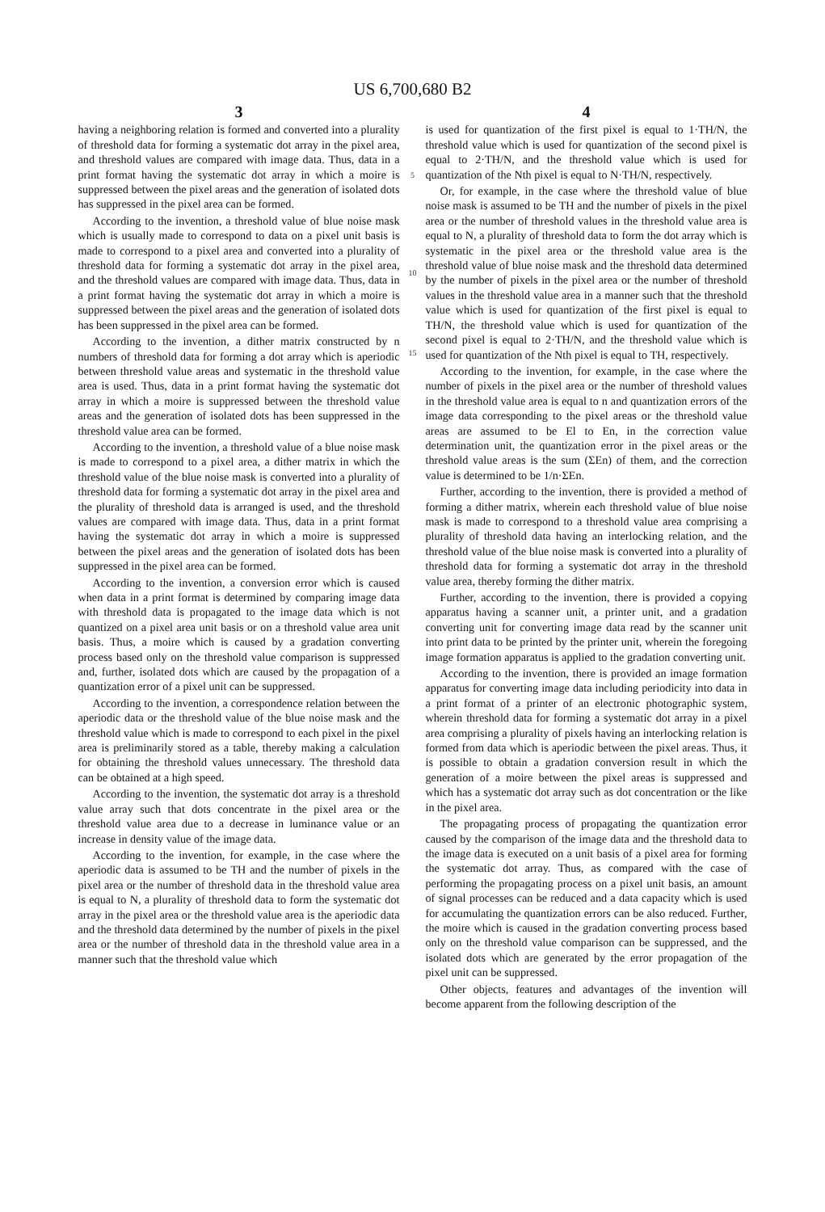US 6,700,680 B2
3
having a neighboring relation is formed and converted into a plurality of threshold data for forming a systematic dot array in the pixel area, and threshold values are compared with image data. Thus, data in a print format having the systematic dot array in which a moire is suppressed between the pixel areas and the generation of isolated dots has suppressed in the pixel area can be formed.
According to the invention, a threshold value of blue noise mask which is usually made to correspond to data on a pixel unit basis is made to correspond to a pixel area and converted into a plurality of threshold data for forming a systematic dot array in the pixel area, and the threshold values are compared with image data. Thus, data in a print format having the systematic dot array in which a moire is suppressed between the pixel areas and the generation of isolated dots has been suppressed in the pixel area can be formed.
According to the invention, a dither matrix constructed by n numbers of threshold data for forming a dot array which is aperiodic between threshold value areas and systematic in the threshold value area is used. Thus, data in a print format having the systematic dot array in which a moire is suppressed between the threshold value areas and the generation of isolated dots has been suppressed in the threshold value area can be formed.
According to the invention, a threshold value of a blue noise mask is made to correspond to a pixel area, a dither matrix in which the threshold value of the blue noise mask is converted into a plurality of threshold data for forming a systematic dot array in the pixel area and the plurality of threshold data is arranged is used, and the threshold values are compared with image data. Thus, data in a print format having the systematic dot array in which a moire is suppressed between the pixel areas and the generation of isolated dots has been suppressed in the pixel area can be formed.
According to the invention, a conversion error which is caused when data in a print format is determined by comparing image data with threshold data is propagated to the image data which is not quantized on a pixel area unit basis or on a threshold value area unit basis. Thus, a moire which is caused by a gradation converting process based only on the threshold value comparison is suppressed and, further, isolated dots which are caused by the propagation of a quantization error of a pixel unit can be suppressed.
According to the invention, a correspondence relation between the aperiodic data or the threshold value of the blue noise mask and the threshold value which is made to correspond to each pixel in the pixel area is preliminarily stored as a table, thereby making a calculation for obtaining the threshold values unnecessary. The threshold data can be obtained at a high speed.
According to the invention, the systematic dot array is a threshold value array such that dots concentrate in the pixel area or the threshold value area due to a decrease in luminance value or an increase in density value of the image data.
According to the invention, for example, in the case where the aperiodic data is assumed to be TH and the number of pixels in the pixel area or the number of threshold data in the threshold value area is equal to N, a plurality of threshold data to form the systematic dot array in the pixel area or the threshold value area is the aperiodic data and the threshold data determined by the number of pixels in the pixel area or the number of threshold data in the threshold value area in a manner such that the threshold value which
5
10
15
4
is used for quantization of the first pixel is equal to 1·TH/N, the threshold value which is used for quantization of the second pixel is equal to 2·TH/N, and the threshold value which is used for quantization of the Nth pixel is equal to N·TH/N, respectively.
Or, for example, in the case where the threshold value of blue noise mask is assumed to be TH and the number of pixels in the pixel area or the number of threshold values in the threshold value area is equal to N, a plurality of threshold data to form the dot array which is systematic in the pixel area or the threshold value area is the threshold value of blue noise mask and the threshold data determined by the number of pixels in the pixel area or the number of threshold values in the threshold value area in a manner such that the threshold value which is used for quantization of the first pixel is equal to TH/N, the threshold value which is used for quantization of the second pixel is equal to 2·TH/N, and the threshold value which is used for quantization of the Nth pixel is equal to TH, respectively.
According to the invention, for example, in the case where the number of pixels in the pixel area or the number of threshold values in the threshold value area is equal to n and quantization errors of the image data corresponding to the pixel areas or the threshold value areas are assumed to be El to En, in the correction value determination unit, the quantization error in the pixel areas or the threshold value areas is the sum (ΣEn) of them, and the correction value is determined to be 1/n·ΣEn.
Further, according to the invention, there is provided a method of forming a dither matrix, wherein each threshold value of blue noise mask is made to correspond to a threshold value area comprising a plurality of threshold data having an interlocking relation, and the threshold value of the blue noise mask is converted into a plurality of threshold data for forming a systematic dot array in the threshold value area, thereby forming the dither matrix.
Further, according to the invention, there is provided a copying apparatus having a scanner unit, a printer unit, and a gradation converting unit for converting image data read by the scanner unit into print data to be printed by the printer unit, wherein the foregoing image formation apparatus is applied to the gradation converting unit.
According to the invention, there is provided an image formation apparatus for converting image data including periodicity into data in a print format of a printer of an electronic photographic system, wherein threshold data for forming a systematic dot array in a pixel area comprising a plurality of pixels having an interlocking relation is formed from data which is aperiodic between the pixel areas. Thus, it is possible to obtain a gradation conversion result in which the generation of a moire between the pixel areas is suppressed and which has a systematic dot array such as dot concentration or the like in the pixel area.
The propagating process of propagating the quantization error caused by the comparison of the image data and the threshold data to the image data is executed on a unit basis of a pixel area for forming the systematic dot array. Thus, as compared with the case of performing the propagating process on a pixel unit basis, an amount of signal processes can be reduced and a data capacity which is used for accumulating the quantization errors can be also reduced. Further, the moire which is caused in the gradation converting process based only on the threshold value comparison can be suppressed, and the isolated dots which are generated by the error propagation of the pixel unit can be suppressed.
Other objects, features and advantages of the invention will become apparent from the following description of the